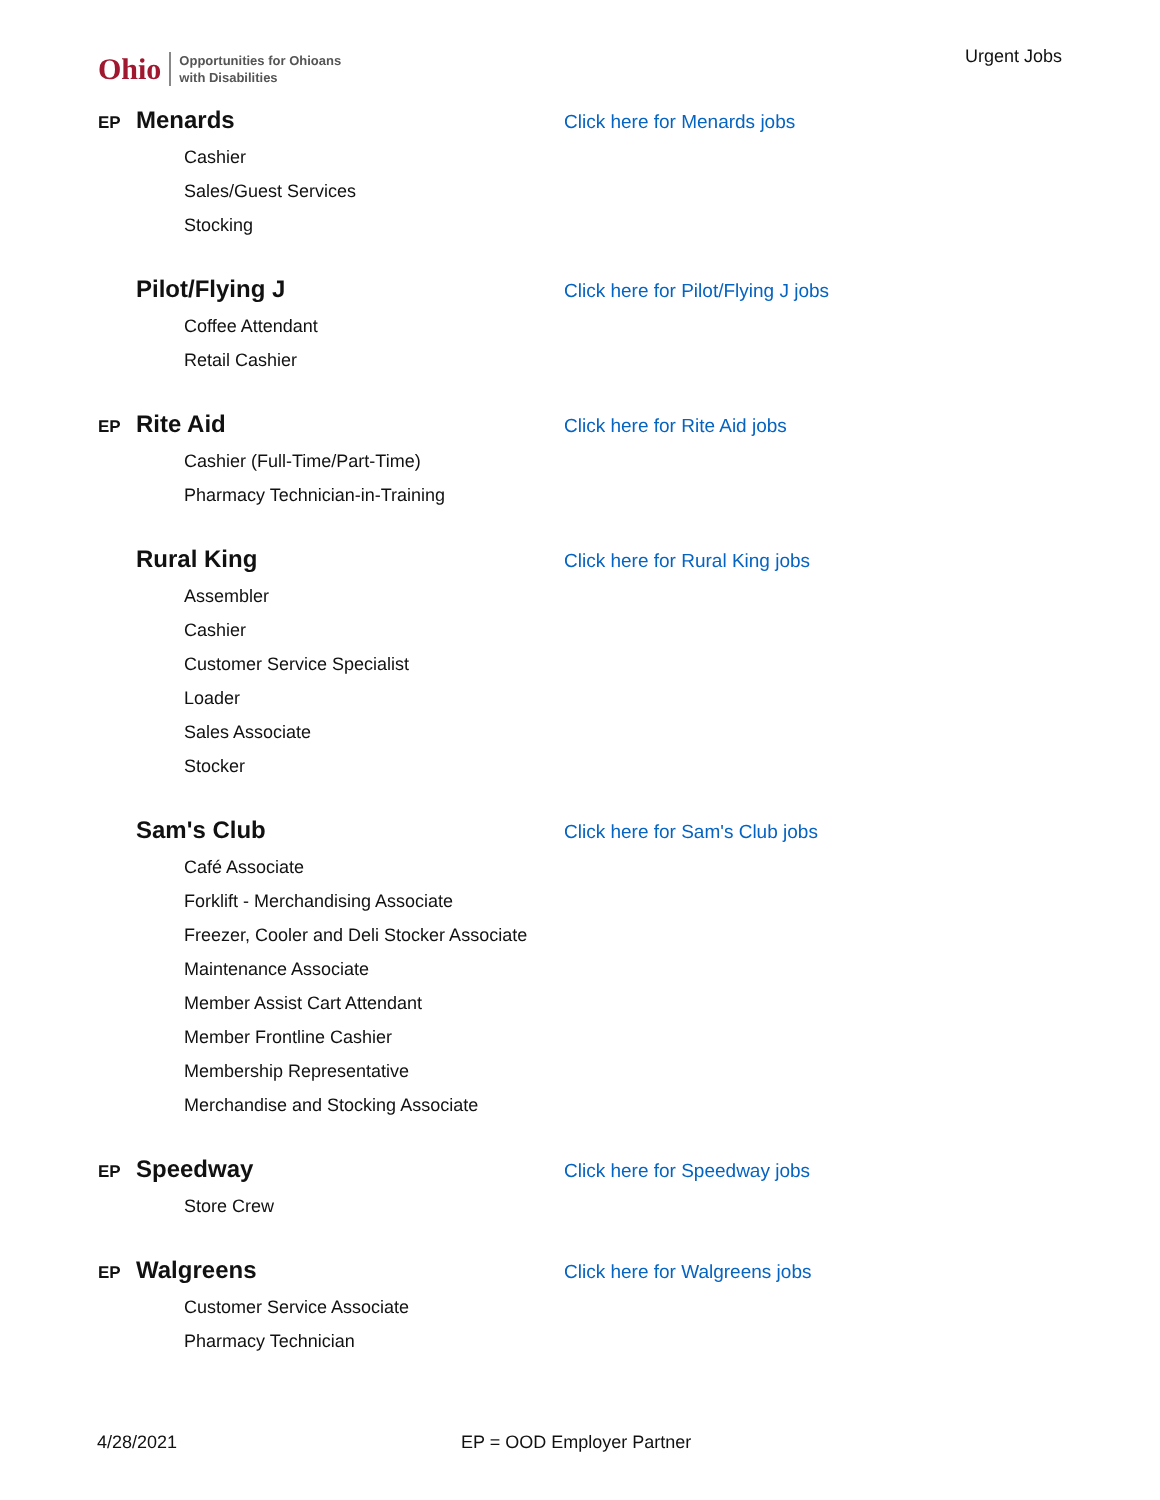Ohio Opportunities for Ohioans
with Disabilities
Urgent Jobs
EP Menards Click here for Menards jobs
Cashier
Sales/Guest Services
Stocking
Pilot/Flying J Click here for Pilot/Flying J jobs
Coffee Attendant
Retail Cashier
EP Rite Aid Click here for Rite Aid jobs
Cashier (Full-Time/Part-Time)
Pharmacy Technician-in-Training
Rural King Click here for Rural King jobs
Assembler
Cashier
Customer Service Specialist
Loader
Sales Associate
Stocker
Sam's Club Click here for Sam's Club jobs
Café Associate
Forklift - Merchandising Associate
Freezer, Cooler and Deli Stocker Associate
Maintenance Associate
Member Assist Cart Attendant
Member Frontline Cashier
Membership Representative
Merchandise and Stocking Associate
EP Speedway Click here for Speedway jobs
Store Crew
EP Walgreens Click here for Walgreens jobs
Customer Service Associate
Pharmacy Technician
4/28/2021 EP = OOD Employer Partner